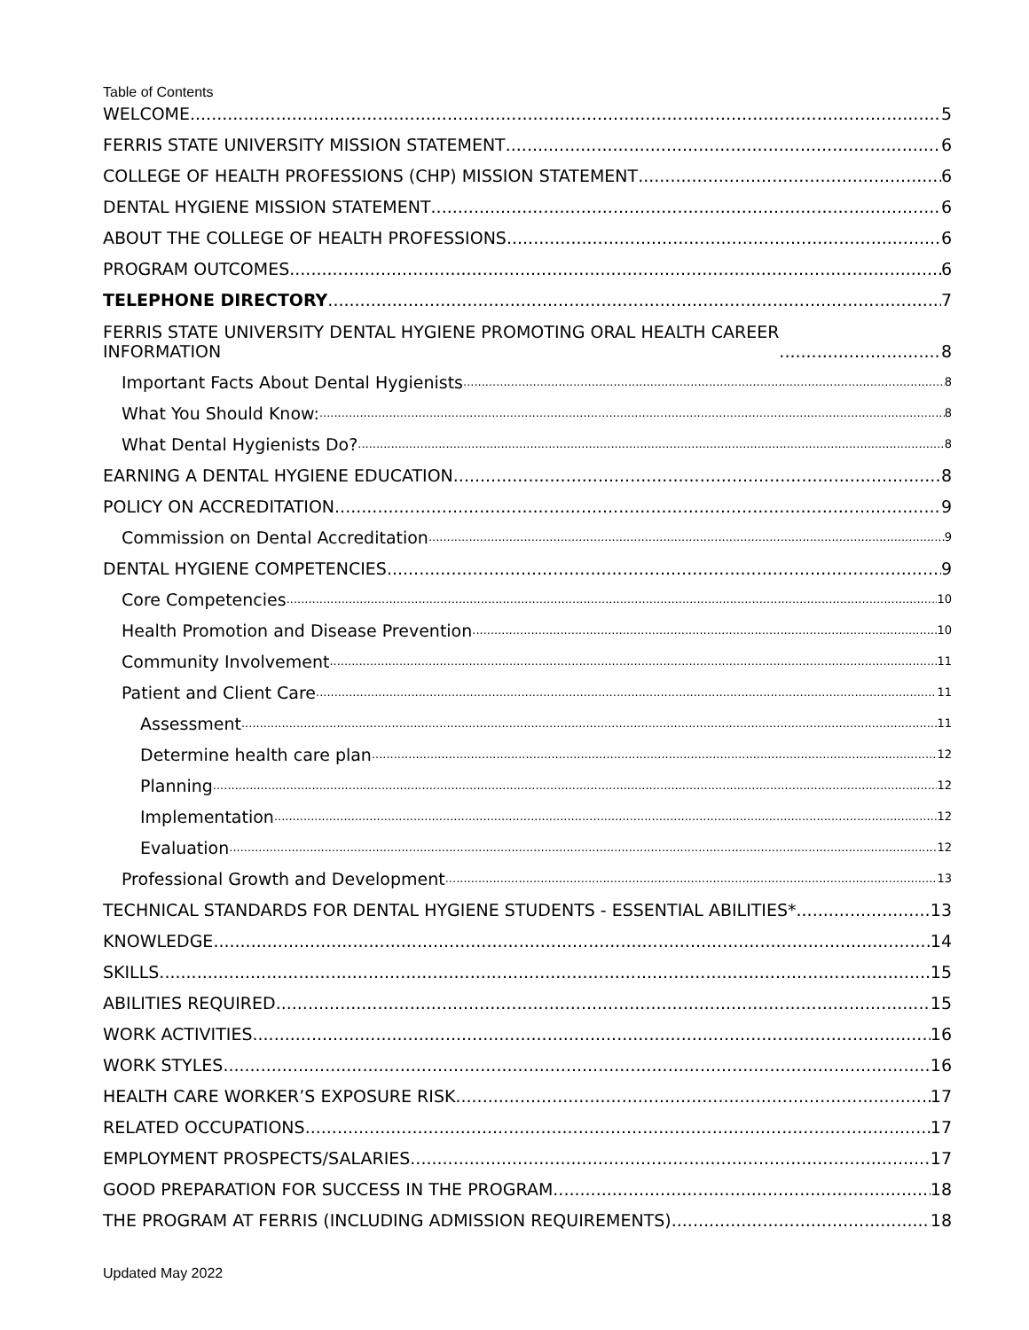Table of Contents
WELCOME 5
FERRIS STATE UNIVERSITY MISSION STATEMENT 6
COLLEGE OF HEALTH PROFESSIONS (CHP) MISSION STATEMENT 6
DENTAL HYGIENE MISSION STATEMENT 6
ABOUT THE COLLEGE OF HEALTH PROFESSIONS 6
PROGRAM OUTCOMES 6
TELEPHONE DIRECTORY 7
FERRIS STATE UNIVERSITY DENTAL HYGIENE PROMOTING ORAL HEALTH CAREER
INFORMATION 8
Important Facts About Dental Hygienists 8
What You Should Know: 8
What Dental Hygienists Do? 8
EARNING A DENTAL HYGIENE EDUCATION 8
POLICY ON ACCREDITATION 9
Commission on Dental Accreditation 9
DENTAL HYGIENE COMPETENCIES 9
Core Competencies 10
Health Promotion and Disease Prevention 10
Community Involvement 11
Patient and Client Care 11
Assessment 11
Determine health care plan 12
Planning 12
Implementation 12
Evaluation 12
Professional Growth and Development 13
TECHNICAL STANDARDS FOR DENTAL HYGIENE STUDENTS - ESSENTIAL ABILITIES* 13
KNOWLEDGE 14
SKILLS 15
ABILITIES REQUIRED 15
WORK ACTIVITIES 16
WORK STYLES 16
HEALTH CARE WORKER’S EXPOSURE RISK 17
RELATED OCCUPATIONS 17
EMPLOYMENT PROSPECTS/SALARIES 17
GOOD PREPARATION FOR SUCCESS IN THE PROGRAM 18
THE PROGRAM AT FERRIS (INCLUDING ADMISSION REQUIREMENTS) 18
Updated May 2022